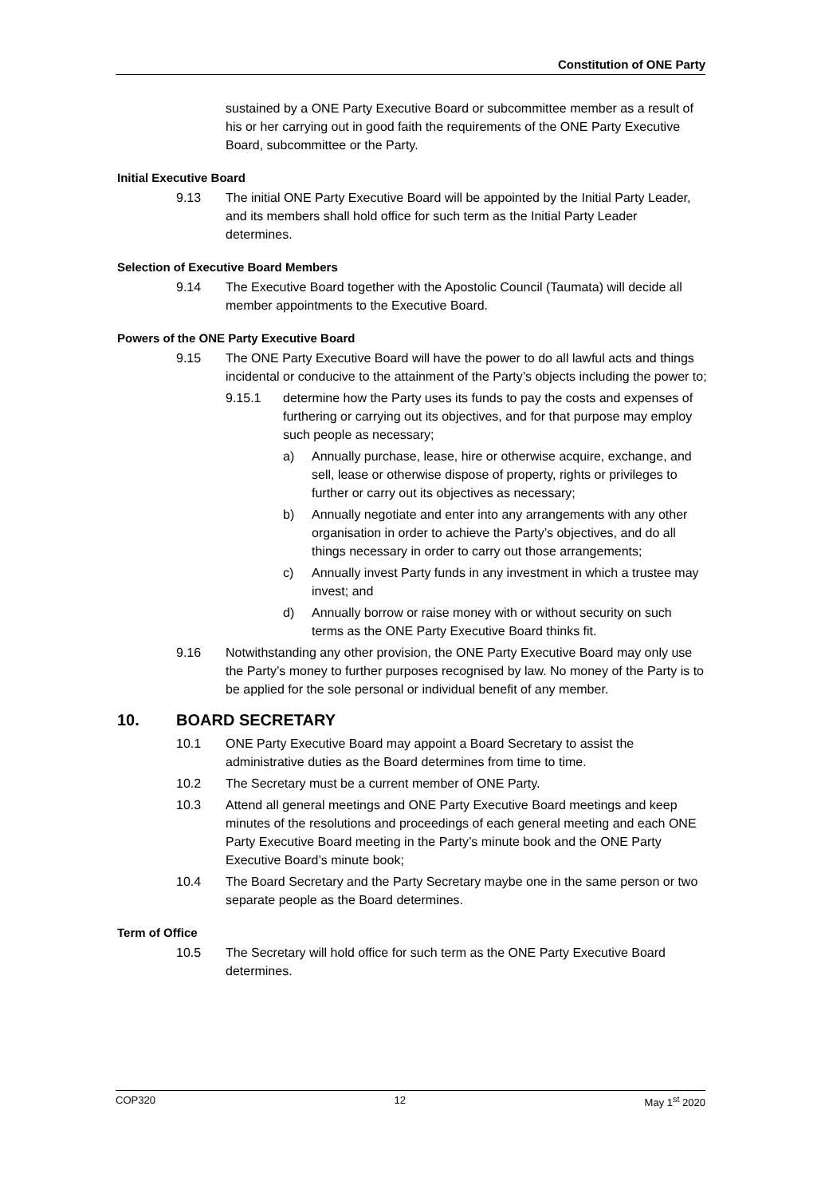Constitution of ONE Party
sustained by a ONE Party Executive Board or subcommittee member as a result of his or her carrying out in good faith the requirements of the ONE Party Executive Board, subcommittee or the Party.
Initial Executive Board
9.13 The initial ONE Party Executive Board will be appointed by the Initial Party Leader, and its members shall hold office for such term as the Initial Party Leader determines.
Selection of Executive Board Members
9.14 The Executive Board together with the Apostolic Council (Taumata) will decide all member appointments to the Executive Board.
Powers of the ONE Party Executive Board
9.15 The ONE Party Executive Board will have the power to do all lawful acts and things incidental or conducive to the attainment of the Party’s objects including the power to;
9.15.1 determine how the Party uses its funds to pay the costs and expenses of furthering or carrying out its objectives, and for that purpose may employ such people as necessary;
a) Annually purchase, lease, hire or otherwise acquire, exchange, and sell, lease or otherwise dispose of property, rights or privileges to further or carry out its objectives as necessary;
b) Annually negotiate and enter into any arrangements with any other organisation in order to achieve the Party’s objectives, and do all things necessary in order to carry out those arrangements;
c) Annually invest Party funds in any investment in which a trustee may invest; and
d) Annually borrow or raise money with or without security on such terms as the ONE Party Executive Board thinks fit.
9.16 Notwithstanding any other provision, the ONE Party Executive Board may only use the Party’s money to further purposes recognised by law. No money of the Party is to be applied for the sole personal or individual benefit of any member.
10. BOARD SECRETARY
10.1 ONE Party Executive Board may appoint a Board Secretary to assist the administrative duties as the Board determines from time to time.
10.2 The Secretary must be a current member of ONE Party.
10.3 Attend all general meetings and ONE Party Executive Board meetings and keep minutes of the resolutions and proceedings of each general meeting and each ONE Party Executive Board meeting in the Party’s minute book and the ONE Party Executive Board’s minute book;
10.4 The Board Secretary and the Party Secretary maybe one in the same person or two separate people as the Board determines.
Term of Office
10.5 The Secretary will hold office for such term as the ONE Party Executive Board determines.
COP320 12 May 1<sup>st</sup> 2020